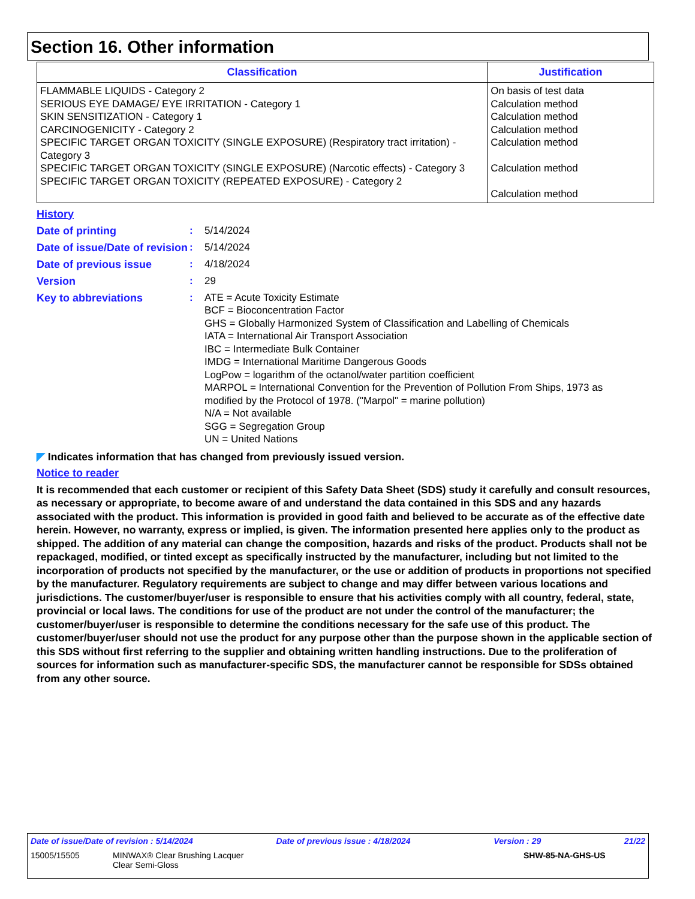Section 16. Other information
| Classification | Justification |
| --- | --- |
| FLAMMABLE LIQUIDS - Category 2 SERIOUS EYE DAMAGE/ EYE IRRITATION - Category 1 SKIN SENSITIZATION - Category 1 CARCINOGENICITY - Category 2 SPECIFIC TARGET ORGAN TOXICITY (SINGLE EXPOSURE) (Respiratory tract irritation) - Category 3 SPECIFIC TARGET ORGAN TOXICITY (SINGLE EXPOSURE) (Narcotic effects) - Category 3 SPECIFIC TARGET ORGAN TOXICITY (REPEATED EXPOSURE) - Category 2 | On basis of test data Calculation method Calculation method Calculation method Calculation method Calculation method Calculation method |
History
Date of printing : 5/14/2024
Date of issue/Date of revision
: 5/14/2024
Date of previous issue : 4/18/2024
Version : 29
Key to abbreviations :
ATE = Acute Toxicity Estimate
BCF = Bioconcentration Factor
GHS = Globally Harmonized System of Classification and Labelling of Chemicals
IATA = International Air Transport Association
IBC = Intermediate Bulk Container
IMDG = International Maritime Dangerous Goods
LogPow = logarithm of the octanol/water partition coefficient
MARPOL = International Convention for the Prevention of Pollution From Ships, 1973 as modified by the Protocol of 1978. ("Marpol" = marine pollution)
N/A = Not available
SGG = Segregation Group
UN = United Nations
◤ Indicates information that has changed from previously issued version.
Notice to reader
It is recommended that each customer or recipient of this Safety Data Sheet (SDS) study it carefully and consult resources, as necessary or appropriate, to become aware of and understand the data contained in this SDS and any hazards associated with the product. This information is provided in good faith and believed to be accurate as of the effective date herein. However, no warranty, express or implied, is given. The information presented here applies only to the product as shipped. The addition of any material can change the composition, hazards and risks of the product. Products shall not be repackaged, modified, or tinted except as specifically instructed by the manufacturer, including but not limited to the incorporation of products not specified by the manufacturer, or the use or addition of products in proportions not specified by the manufacturer. Regulatory requirements are subject to change and may differ between various locations and jurisdictions. The customer/buyer/user is responsible to ensure that his activities comply with all country, federal, state, provincial or local laws. The conditions for use of the product are not under the control of the manufacturer; the customer/buyer/user is responsible to determine the conditions necessary for the safe use of this product. The customer/buyer/user should not use the product for any purpose other than the purpose shown in the applicable section of this SDS without first referring to the supplier and obtaining written handling instructions. Due to the proliferation of sources for information such as manufacturer-specific SDS, the manufacturer cannot be responsible for SDSs obtained from any other source.
Date of issue/Date of revision : 5/14/2024 Date of previous issue : 4/18/2024 Version : 29 21/22
15005/15505 MINWAX® Clear Brushing Lacquer
Clear Semi-Gloss SHW-85-NA-GHS-US